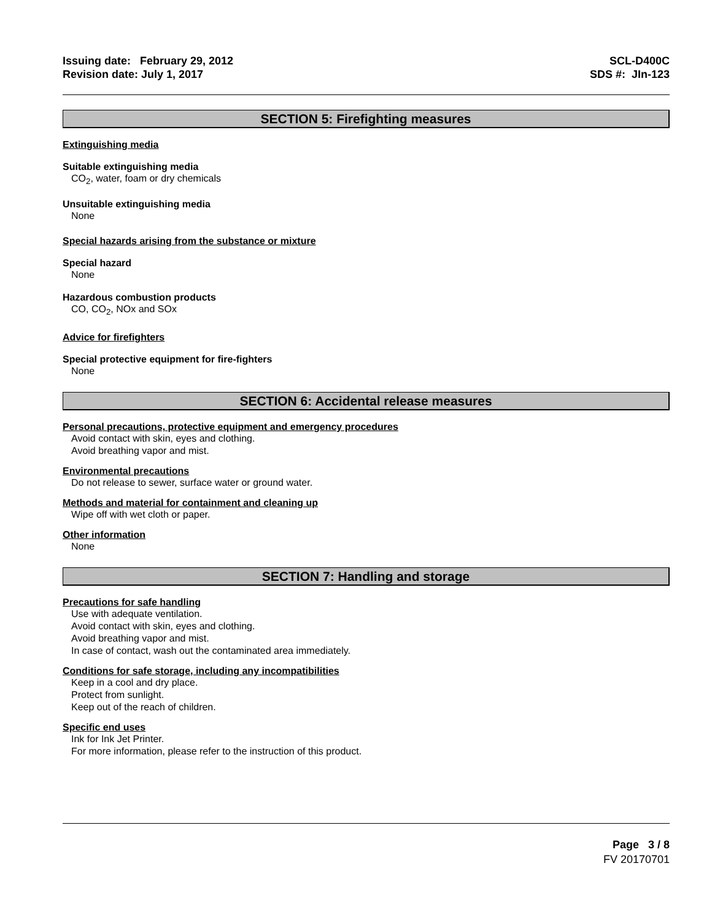Issuing date: February 29, 2012
Revision date: July 1, 2017
SCL-D400C
SDS #: JIn-123
SECTION 5: Firefighting measures
Extinguishing media
Suitable extinguishing media
CO<sub>2</sub>, water, foam or dry chemicals
Unsuitable extinguishing media
None
Special hazards arising from the substance or mixture
Special hazard
None
Hazardous combustion products
CO, CO<sub>2</sub>, NOx and SOx
Advice for firefighters
Special protective equipment for fire-fighters
None
SECTION 6: Accidental release measures
Personal precautions, protective equipment and emergency procedures
Avoid contact with skin, eyes and clothing.
Avoid breathing vapor and mist.
Environmental precautions
Do not release to sewer, surface water or ground water.
Methods and material for containment and cleaning up
Wipe off with wet cloth or paper.
Other information
None
SECTION 7: Handling and storage
Precautions for safe handling
Use with adequate ventilation.
Avoid contact with skin, eyes and clothing.
Avoid breathing vapor and mist.
In case of contact, wash out the contaminated area immediately.
Conditions for safe storage, including any incompatibilities
Keep in a cool and dry place.
Protect from sunlight.
Keep out of the reach of children.
Specific end uses
Ink for Ink Jet Printer.
For more information, please refer to the instruction of this product.
Page 3 / 8
FV 20170701